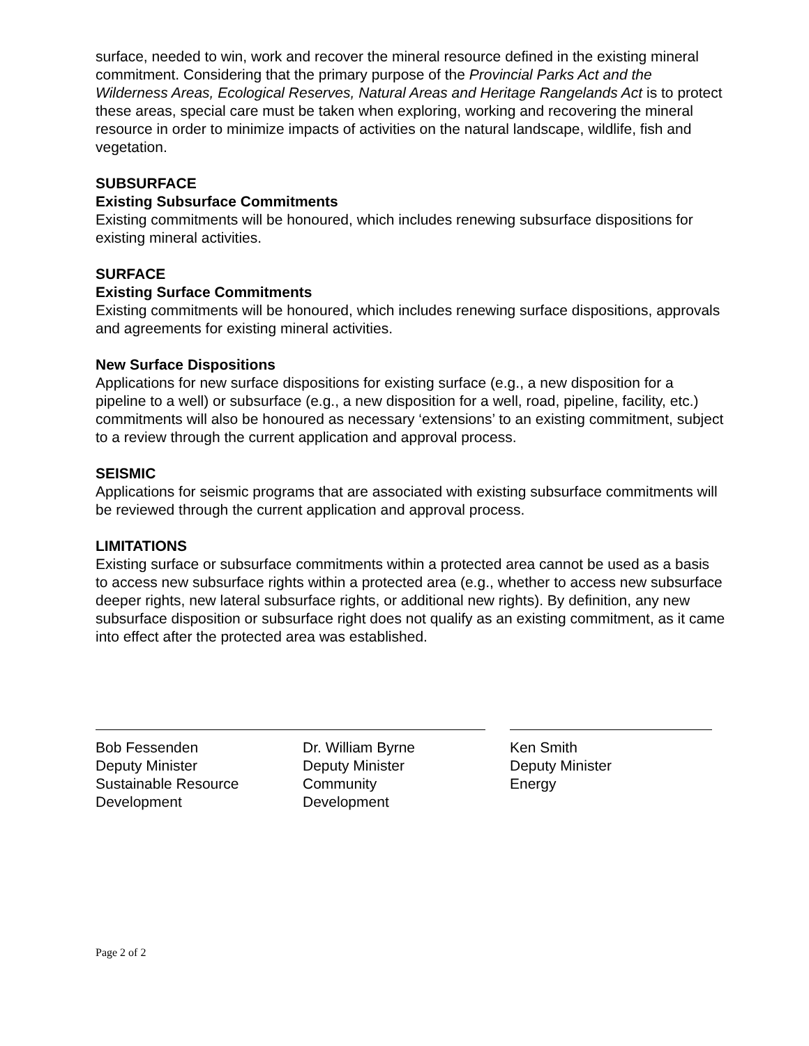surface, needed to win, work and recover the mineral resource defined in the existing mineral commitment. Considering that the primary purpose of the Provincial Parks Act and the Wilderness Areas, Ecological Reserves, Natural Areas and Heritage Rangelands Act is to protect these areas, special care must be taken when exploring, working and recovering the mineral resource in order to minimize impacts of activities on the natural landscape, wildlife, fish and vegetation.
SUBSURFACE
Existing Subsurface Commitments
Existing commitments will be honoured, which includes renewing subsurface dispositions for existing mineral activities.
SURFACE
Existing Surface Commitments
Existing commitments will be honoured, which includes renewing surface dispositions, approvals and agreements for existing mineral activities.
New Surface Dispositions
Applications for new surface dispositions for existing surface (e.g., a new disposition for a pipeline to a well) or subsurface (e.g., a new disposition for a well, road, pipeline, facility, etc.) commitments will also be honoured as necessary ‘extensions’ to an existing commitment, subject to a review through the current application and approval process.
SEISMIC
Applications for seismic programs that are associated with existing subsurface commitments will be reviewed through the current application and approval process.
LIMITATIONS
Existing surface or subsurface commitments within a protected area cannot be used as a basis to access new subsurface rights within a protected area (e.g., whether to access new subsurface deeper rights, new lateral subsurface rights, or additional new rights). By definition, any new subsurface disposition or subsurface right does not qualify as an existing commitment, as it came into effect after the protected area was established.
Bob Fessenden
Deputy Minister
Sustainable Resource
Development
Dr. William Byrne
Deputy Minister
Community
Development
Ken Smith
Deputy Minister
Energy
Page 2 of 2